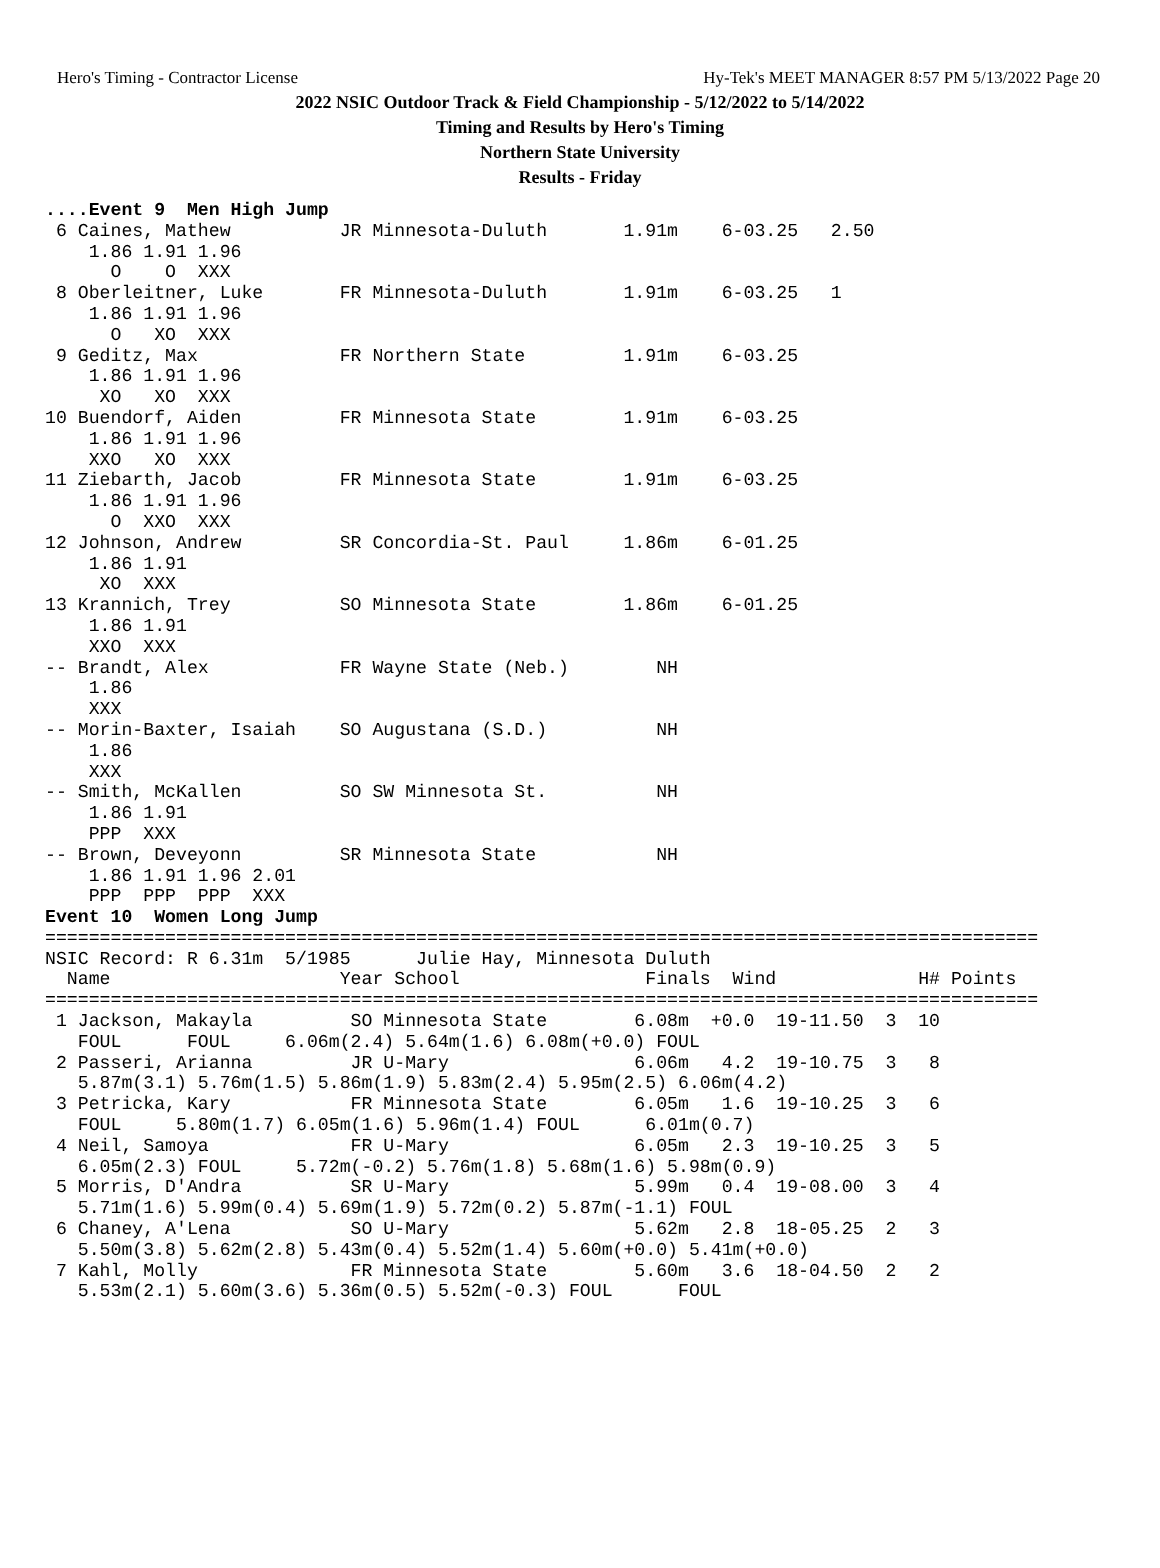Hero's Timing - Contractor License Hy-Tek's MEET MANAGER 8:57 PM 5/13/2022 Page 20
2022 NSIC Outdoor Track & Field Championship - 5/12/2022 to 5/14/2022
Timing and Results by Hero's Timing
Northern State University
Results - Friday
....Event 9  Men High Jump
 6 Caines, Mathew          JR Minnesota-Duluth       1.91m    6-03.25   2.50
    1.86 1.91 1.96
      O    O  XXX
 8 Oberleitner, Luke       FR Minnesota-Duluth       1.91m    6-03.25   1
    1.86 1.91 1.96
      O   XO  XXX
 9 Geditz, Max             FR Northern State         1.91m    6-03.25
    1.86 1.91 1.96
     XO   XO  XXX
10 Buendorf, Aiden         FR Minnesota State        1.91m    6-03.25
    1.86 1.91 1.96
    XXO   XO  XXX
11 Ziebarth, Jacob         FR Minnesota State        1.91m    6-03.25
    1.86 1.91 1.96
      O  XXO  XXX
12 Johnson, Andrew         SR Concordia-St. Paul     1.86m    6-01.25
    1.86 1.91
     XO  XXX
13 Krannich, Trey          SO Minnesota State        1.86m    6-01.25
    1.86 1.91
    XXO  XXX
-- Brandt, Alex            FR Wayne State (Neb.)        NH
    1.86
    XXX
-- Morin-Baxter, Isaiah    SO Augustana (S.D.)          NH
    1.86
    XXX
-- Smith, McKallen         SO SW Minnesota St.          NH
    1.86 1.91
    PPP  XXX
-- Brown, Deveyonn         SR Minnesota State           NH
    1.86 1.91 1.96 2.01
    PPP  PPP  PPP  XXX
Event 10  Women Long Jump
===========================================================================================
NSIC Record: R 6.31m  5/1985      Julie Hay, Minnesota Duluth
  Name                     Year School                 Finals  Wind             H# Points
===========================================================================================
 1 Jackson, Makayla         SO Minnesota State        6.08m  +0.0  19-11.50  3  10
   FOUL      FOUL     6.06m(2.4) 5.64m(1.6) 6.08m(+0.0) FOUL
 2 Passeri, Arianna         JR U-Mary                 6.06m   4.2  19-10.75  3   8
   5.87m(3.1) 5.76m(1.5) 5.86m(1.9) 5.83m(2.4) 5.95m(2.5) 6.06m(4.2)
 3 Petricka, Kary           FR Minnesota State        6.05m   1.6  19-10.25  3   6
   FOUL     5.80m(1.7) 6.05m(1.6) 5.96m(1.4) FOUL      6.01m(0.7)
 4 Neil, Samoya             FR U-Mary                 6.05m   2.3  19-10.25  3   5
   6.05m(2.3) FOUL     5.72m(-0.2) 5.76m(1.8) 5.68m(1.6) 5.98m(0.9)
 5 Morris, D'Andra          SR U-Mary                 5.99m   0.4  19-08.00  3   4
   5.71m(1.6) 5.99m(0.4) 5.69m(1.9) 5.72m(0.2) 5.87m(-1.1) FOUL
 6 Chaney, A'Lena           SO U-Mary                 5.62m   2.8  18-05.25  2   3
   5.50m(3.8) 5.62m(2.8) 5.43m(0.4) 5.52m(1.4) 5.60m(+0.0) 5.41m(+0.0)
 7 Kahl, Molly              FR Minnesota State        5.60m   3.6  18-04.50  2   2
   5.53m(2.1) 5.60m(3.6) 5.36m(0.5) 5.52m(-0.3) FOUL      FOUL